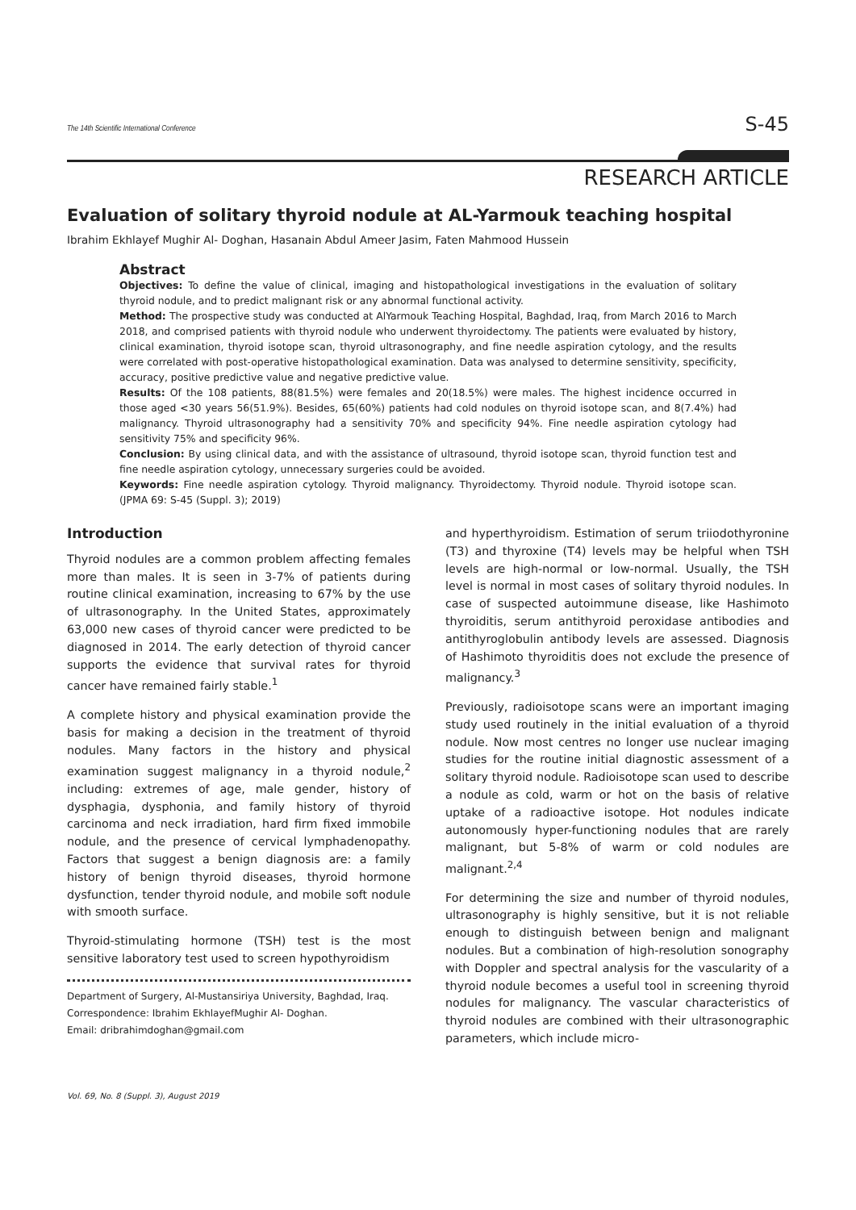The 14th Scientific International Conference S-45
RESEARCH ARTICLE
Evaluation of solitary thyroid nodule at AL-Yarmouk teaching hospital
Ibrahim Ekhlayef Mughir Al- Doghan, Hasanain Abdul Ameer Jasim, Faten Mahmood Hussein
Abstract
Objectives: To define the value of clinical, imaging and histopathological investigations in the evaluation of solitary thyroid nodule, and to predict malignant risk or any abnormal functional activity.
Method: The prospective study was conducted at AlYarmouk Teaching Hospital, Baghdad, Iraq, from March 2016 to March 2018, and comprised patients with thyroid nodule who underwent thyroidectomy. The patients were evaluated by history, clinical examination, thyroid isotope scan, thyroid ultrasonography, and fine needle aspiration cytology, and the results were correlated with post-operative histopathological examination. Data was analysed to determine sensitivity, specificity, accuracy, positive predictive value and negative predictive value.
Results: Of the 108 patients, 88(81.5%) were females and 20(18.5%) were males. The highest incidence occurred in those aged <30 years 56(51.9%). Besides, 65(60%) patients had cold nodules on thyroid isotope scan, and 8(7.4%) had malignancy. Thyroid ultrasonography had a sensitivity 70% and specificity 94%. Fine needle aspiration cytology had sensitivity 75% and specificity 96%.
Conclusion: By using clinical data, and with the assistance of ultrasound, thyroid isotope scan, thyroid function test and fine needle aspiration cytology, unnecessary surgeries could be avoided.
Keywords: Fine needle aspiration cytology. Thyroid malignancy. Thyroidectomy. Thyroid nodule. Thyroid isotope scan. (JPMA 69: S-45 (Suppl. 3); 2019)
Introduction
Thyroid nodules are a common problem affecting females more than males. It is seen in 3-7% of patients during routine clinical examination, increasing to 67% by the use of ultrasonography. In the United States, approximately 63,000 new cases of thyroid cancer were predicted to be diagnosed in 2014. The early detection of thyroid cancer supports the evidence that survival rates for thyroid cancer have remained fairly stable.<sup>1</sup>
A complete history and physical examination provide the basis for making a decision in the treatment of thyroid nodules. Many factors in the history and physical examination suggest malignancy in a thyroid nodule,<sup>2</sup> including: extremes of age, male gender, history of dysphagia, dysphonia, and family history of thyroid carcinoma and neck irradiation, hard firm fixed immobile nodule, and the presence of cervical lymphadenopathy. Factors that suggest a benign diagnosis are: a family history of benign thyroid diseases, thyroid hormone dysfunction, tender thyroid nodule, and mobile soft nodule with smooth surface.
Thyroid-stimulating hormone (TSH) test is the most sensitive laboratory test used to screen hypothyroidism
Department of Surgery, Al-Mustansiriya University, Baghdad, Iraq.
Correspondence: Ibrahim EkhlayefMughir Al- Doghan.
Email: dribrahimdoghan@gmail.com
and hyperthyroidism. Estimation of serum triiodothyronine (T3) and thyroxine (T4) levels may be helpful when TSH levels are high-normal or low-normal. Usually, the TSH level is normal in most cases of solitary thyroid nodules. In case of suspected autoimmune disease, like Hashimoto thyroiditis, serum antithyroid peroxidase antibodies and antithyroglobulin antibody levels are assessed. Diagnosis of Hashimoto thyroiditis does not exclude the presence of malignancy.<sup>3</sup>
Previously, radioisotope scans were an important imaging study used routinely in the initial evaluation of a thyroid nodule. Now most centres no longer use nuclear imaging studies for the routine initial diagnostic assessment of a solitary thyroid nodule. Radioisotope scan used to describe a nodule as cold, warm or hot on the basis of relative uptake of a radioactive isotope. Hot nodules indicate autonomously hyper-functioning nodules that are rarely malignant, but 5-8% of warm or cold nodules are malignant.<sup>2,4</sup>
For determining the size and number of thyroid nodules, ultrasonography is highly sensitive, but it is not reliable enough to distinguish between benign and malignant nodules. But a combination of high-resolution sonography with Doppler and spectral analysis for the vascularity of a thyroid nodule becomes a useful tool in screening thyroid nodules for malignancy. The vascular characteristics of thyroid nodules are combined with their ultrasonographic parameters, which include micro-
Vol. 69, No. 8 (Suppl. 3), August 2019